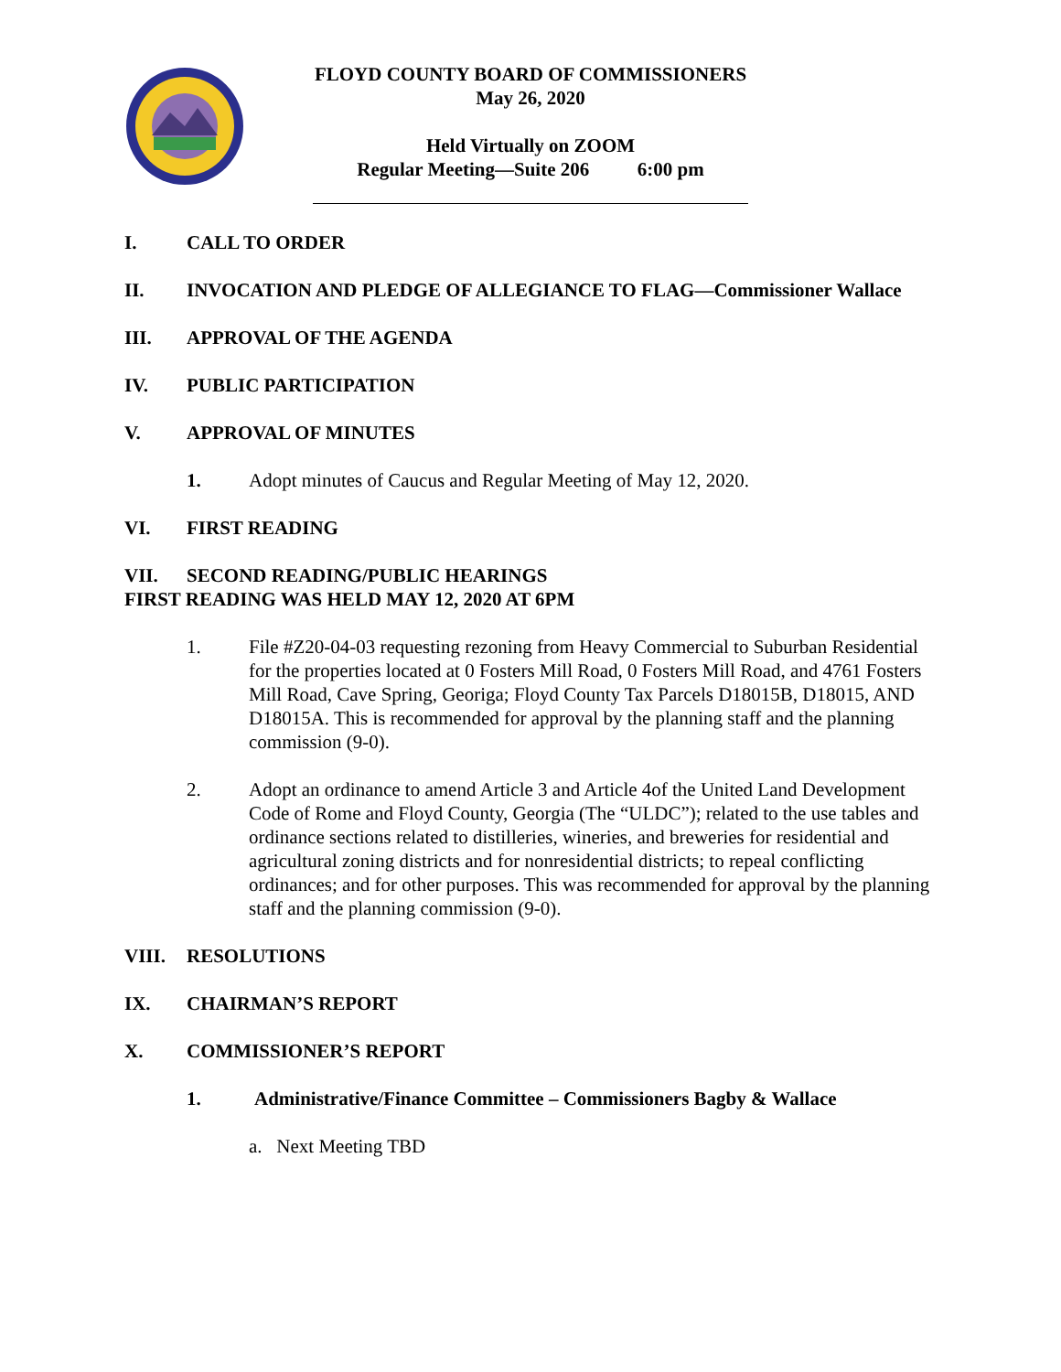FLOYD COUNTY BOARD OF COMMISSIONERS
May 26, 2020
Held Virtually on ZOOM
Regular Meeting—Suite 206 6:00 pm
I. CALL TO ORDER
II. INVOCATION AND PLEDGE OF ALLEGIANCE TO FLAG—Commissioner Wallace
III. APPROVAL OF THE AGENDA
IV. PUBLIC PARTICIPATION
V. APPROVAL OF MINUTES
1. Adopt minutes of Caucus and Regular Meeting of May 12, 2020.
VI. FIRST READING
VII. SECOND READING/PUBLIC HEARINGS
FIRST READING WAS HELD MAY 12, 2020 AT 6PM
1. File #Z20-04-03 requesting rezoning from Heavy Commercial to Suburban Residential for the properties located at 0 Fosters Mill Road, 0 Fosters Mill Road, and 4761 Fosters Mill Road, Cave Spring, Georiga; Floyd County Tax Parcels D18015B, D18015, AND D18015A. This is recommended for approval by the planning staff and the planning commission (9-0).
2. Adopt an ordinance to amend Article 3 and Article 4of the United Land Development Code of Rome and Floyd County, Georgia (The “ULDC”); related to the use tables and ordinance sections related to distilleries, wineries, and breweries for residential and agricultural zoning districts and for nonresidential districts; to repeal conflicting ordinances; and for other purposes. This was recommended for approval by the planning staff and the planning commission (9-0).
VIII. RESOLUTIONS
IX. CHAIRMAN’S REPORT
X. COMMISSIONER’S REPORT
1. Administrative/Finance Committee – Commissioners Bagby & Wallace
a. Next Meeting TBD